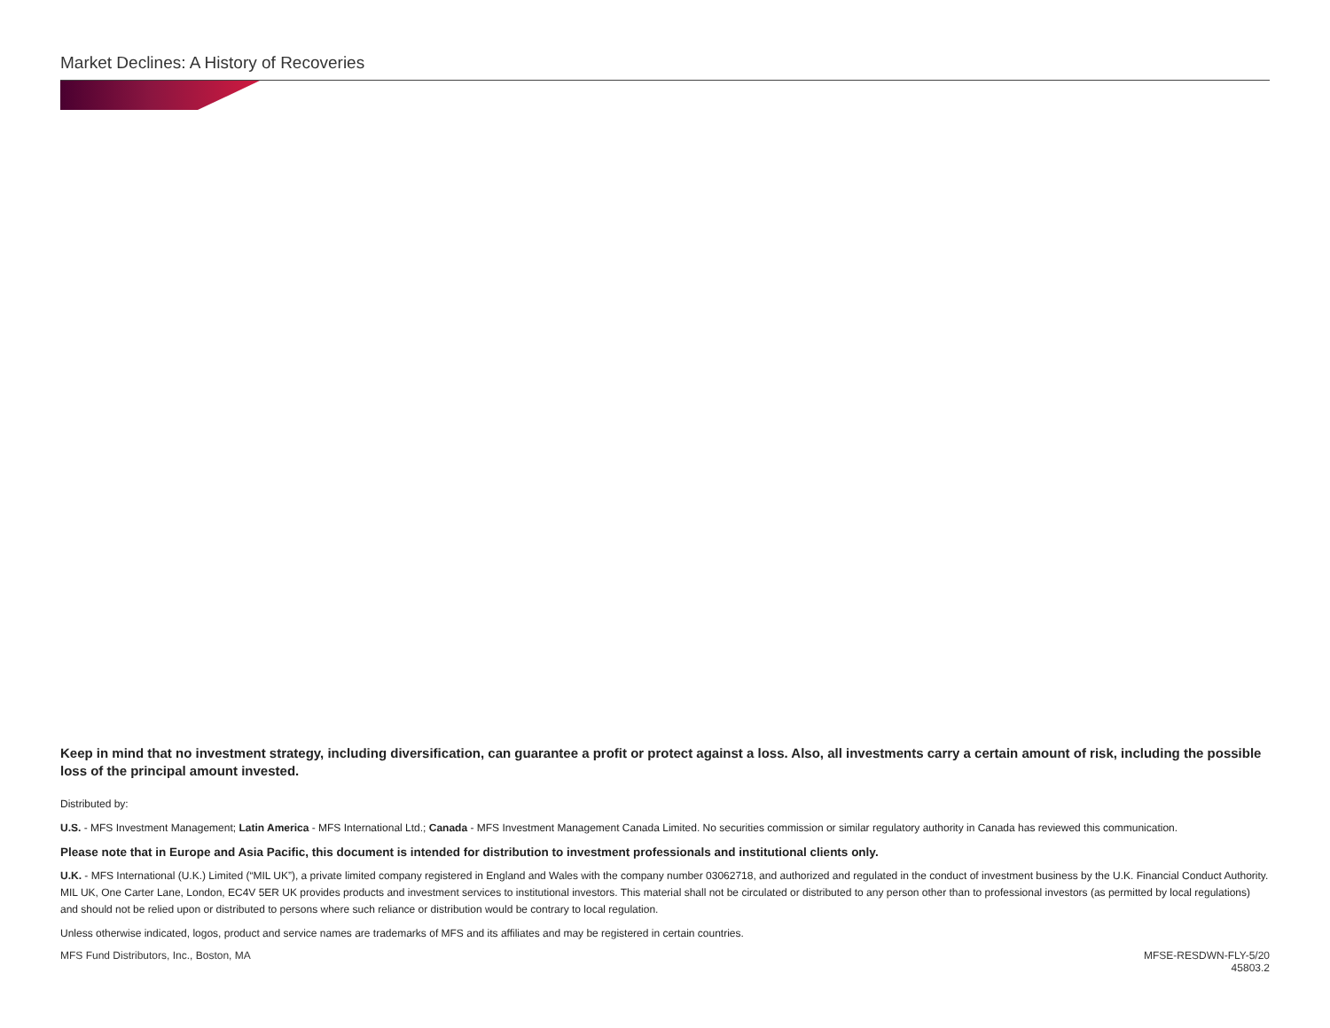Market Declines: A History of Recoveries
Keep in mind that no investment strategy, including diversification, can guarantee a profit or protect against a loss. Also, all investments carry a certain amount of risk, including the possible loss of the principal amount invested.
Distributed by:
U.S. - MFS Investment Management; Latin America - MFS International Ltd.; Canada - MFS Investment Management Canada Limited. No securities commission or similar regulatory authority in Canada has reviewed this communication.
Please note that in Europe and Asia Pacific, this document is intended for distribution to investment professionals and institutional clients only.
U.K. - MFS International (U.K.) Limited (“MIL UK”), a private limited company registered in England and Wales with the company number 03062718, and authorized and regulated in the conduct of investment business by the U.K. Financial Conduct Authority. MIL UK, One Carter Lane, London, EC4V 5ER UK provides products and investment services to institutional investors. This material shall not be circulated or distributed to any person other than to professional investors (as permitted by local regulations) and should not be relied upon or distributed to persons where such reliance or distribution would be contrary to local regulation.
Unless otherwise indicated, logos, product and service names are trademarks of MFS and its affiliates and may be registered in certain countries.
MFS Fund Distributors, Inc., Boston, MA
MFSE-RESDWN-FLY-5/20
45803.2